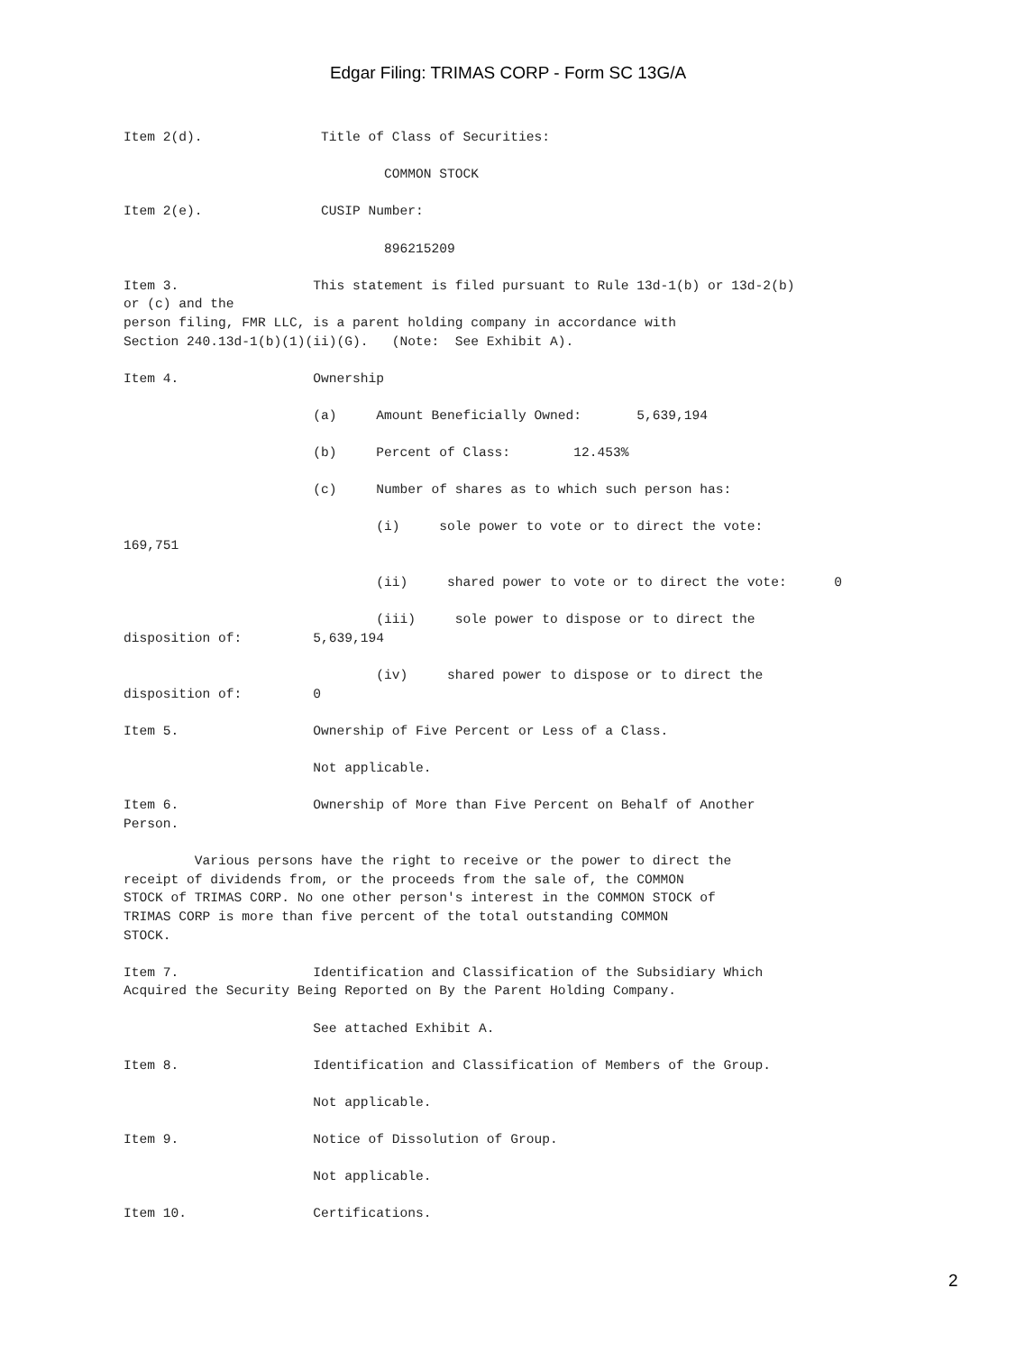Edgar Filing: TRIMAS CORP - Form SC 13G/A
Item 2(d).               Title of Class of Securities:

                                 COMMON STOCK

Item 2(e).               CUSIP Number:

                                 896215209

Item 3.                 This statement is filed pursuant to Rule 13d-1(b) or 13d-2(b)
or (c) and the
person filing, FMR LLC, is a parent holding company in accordance with
Section 240.13d-1(b)(1)(ii)(G).   (Note:  See Exhibit A).

Item 4.                 Ownership

                        (a)     Amount Beneficially Owned:       5,639,194

                        (b)     Percent of Class:        12.453%

                        (c)     Number of shares as to which such person has:

                                (i)     sole power to vote or to direct the vote:
169,751

                                (ii)     shared power to vote or to direct the vote:      0

                                (iii)     sole power to dispose or to direct the
disposition of:         5,639,194

                                (iv)     shared power to dispose or to direct the
disposition of:         0

Item 5.                 Ownership of Five Percent or Less of a Class.

                        Not applicable.

Item 6.                 Ownership of More than Five Percent on Behalf of Another
Person.

         Various persons have the right to receive or the power to direct the
receipt of dividends from, or the proceeds from the sale of, the COMMON
STOCK of TRIMAS CORP. No one other person's interest in the COMMON STOCK of
TRIMAS CORP is more than five percent of the total outstanding COMMON
STOCK.

Item 7.                 Identification and Classification of the Subsidiary Which
Acquired the Security Being Reported on By the Parent Holding Company.

                        See attached Exhibit A.

Item 8.                 Identification and Classification of Members of the Group.

                        Not applicable.

Item 9.                 Notice of Dissolution of Group.

                        Not applicable.

Item 10.                Certifications.
2